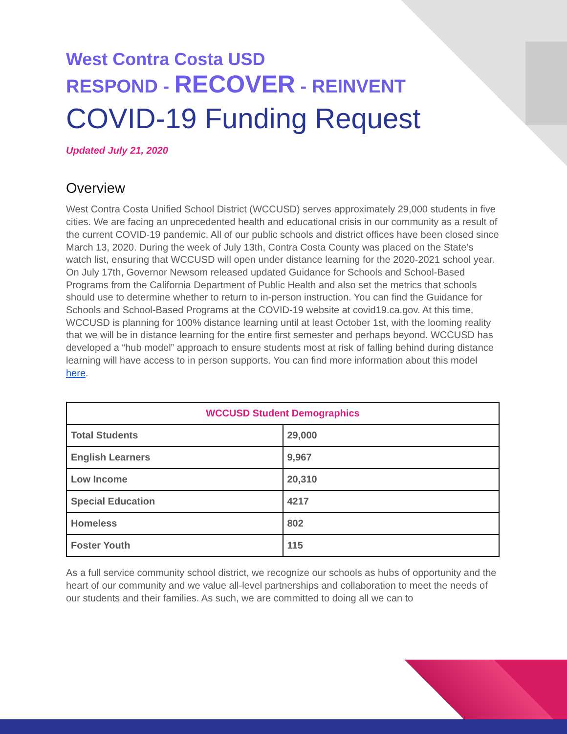West Contra Costa USD
RESPOND - RECOVER - REINVENT
COVID-19 Funding Request
Updated July 21, 2020
Overview
West Contra Costa Unified School District (WCCUSD) serves approximately 29,000 students in five cities. We are facing an unprecedented health and educational crisis in our community as a result of the current COVID-19 pandemic. All of our public schools and district offices have been closed since March 13, 2020. During the week of July 13th, Contra Costa County was placed on the State’s watch list, ensuring that WCCUSD will open under distance learning for the 2020-2021 school year. On July 17th, Governor Newsom released updated Guidance for Schools and School-Based Programs from the California Department of Public Health and also set the metrics that schools should use to determine whether to return to in-person instruction. You can find the Guidance for Schools and School-Based Programs at the COVID-19 website at covid19.ca.gov. At this time, WCCUSD is planning for 100% distance learning until at least October 1st, with the looming reality that we will be in distance learning for the entire first semester and perhaps beyond. WCCUSD has developed a “hub model” approach to ensure students most at risk of falling behind during distance learning will have access to in person supports. You can find more information about this model here.
| WCCUSD Student Demographics | |
| --- | --- |
| Total Students | 29,000 |
| English Learners | 9,967 |
| Low Income | 20,310 |
| Special Education | 4217 |
| Homeless | 802 |
| Foster Youth | 115 |
As a full service community school district, we recognize our schools as hubs of opportunity and the heart of our community and we value all-level partnerships and collaboration to meet the needs of our students and their families. As such, we are committed to doing all we can to